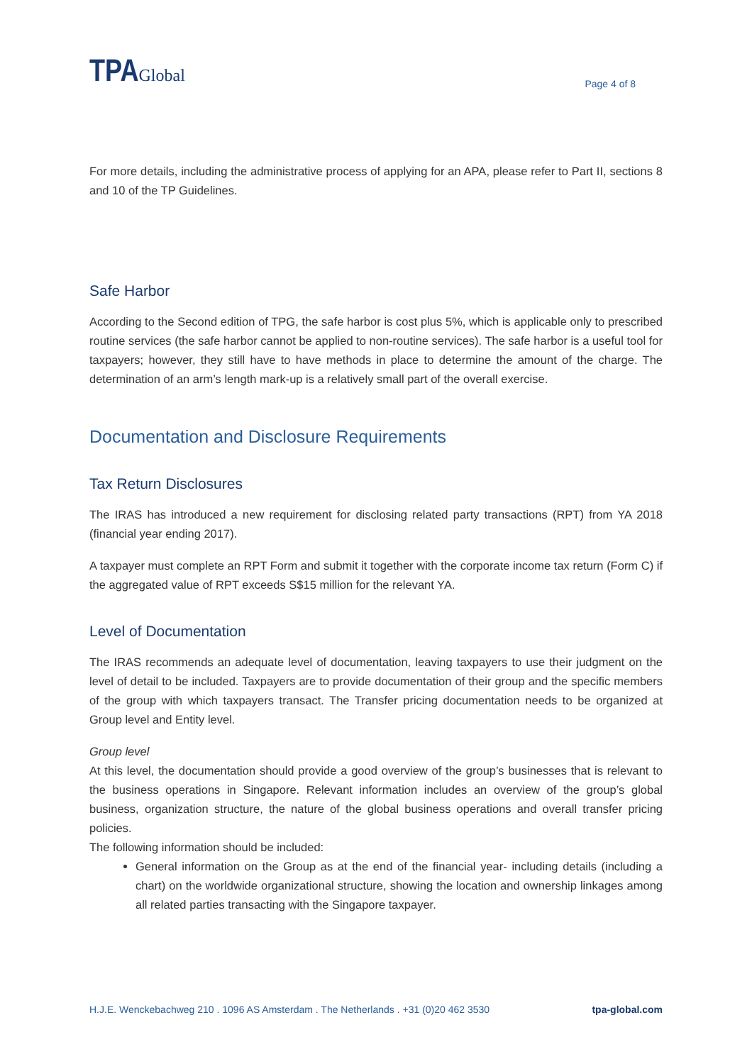TPAGlobal
Page 4 of 8
For more details, including the administrative process of applying for an APA, please refer to Part II, sections 8 and 10 of the TP Guidelines.
Safe Harbor
According to the Second edition of TPG, the safe harbor is cost plus 5%, which is applicable only to prescribed routine services (the safe harbor cannot be applied to non-routine services). The safe harbor is a useful tool for taxpayers; however, they still have to have methods in place to determine the amount of the charge. The determination of an arm’s length mark-up is a relatively small part of the overall exercise.
Documentation and Disclosure Requirements
Tax Return Disclosures
The IRAS has introduced a new requirement for disclosing related party transactions (RPT) from YA 2018 (financial year ending 2017).
A taxpayer must complete an RPT Form and submit it together with the corporate income tax return (Form C) if the aggregated value of RPT exceeds S$15 million for the relevant YA.
Level of Documentation
The IRAS recommends an adequate level of documentation, leaving taxpayers to use their judgment on the level of detail to be included. Taxpayers are to provide documentation of their group and the specific members of the group with which taxpayers transact. The Transfer pricing documentation needs to be organized at Group level and Entity level.
Group level
At this level, the documentation should provide a good overview of the group’s businesses that is relevant to the business operations in Singapore. Relevant information includes an overview of the group’s global business, organization structure, the nature of the global business operations and overall transfer pricing policies.
The following information should be included:
General information on the Group as at the end of the financial year- including details (including a chart) on the worldwide organizational structure, showing the location and ownership linkages among all related parties transacting with the Singapore taxpayer.
H.J.E. Wenckebachweg 210 . 1096 AS Amsterdam . The Netherlands . +31 (0)20 462 3530 tpa-global.com